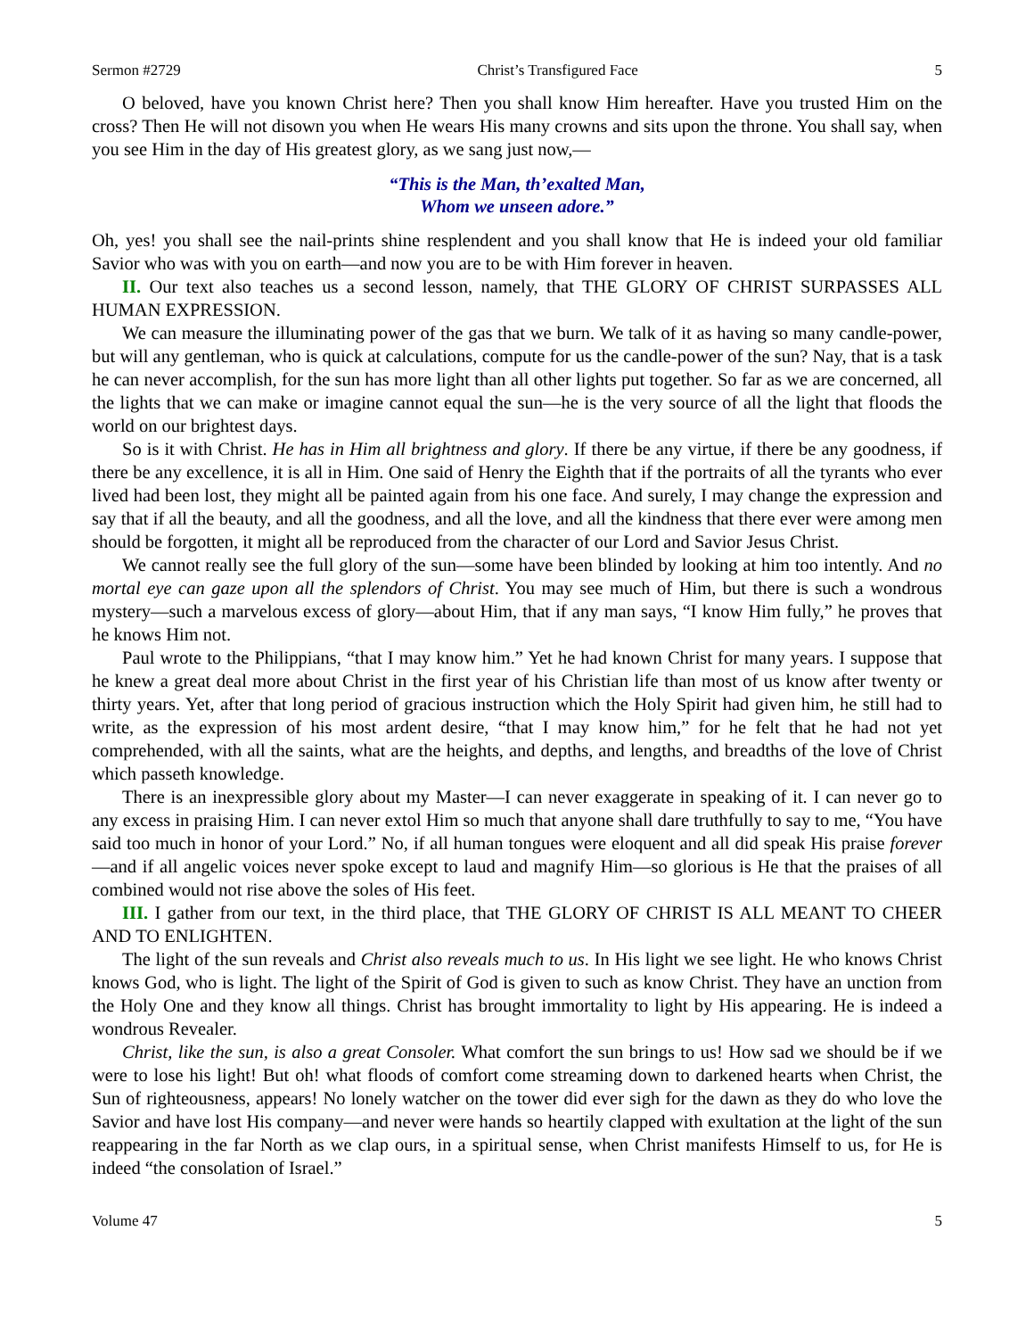Sermon #2729 Christ’s Transfigured Face 5
O beloved, have you known Christ here? Then you shall know Him hereafter. Have you trusted Him on the cross? Then He will not disown you when He wears His many crowns and sits upon the throne. You shall say, when you see Him in the day of His greatest glory, as we sang just now,—
“This is the Man, th’exalted Man,
Whom we unseen adore.”
Oh, yes! you shall see the nail-prints shine resplendent and you shall know that He is indeed your old familiar Savior who was with you on earth—and now you are to be with Him forever in heaven.
II. Our text also teaches us a second lesson, namely, that THE GLORY OF CHRIST SURPASSES ALL HUMAN EXPRESSION.
We can measure the illuminating power of the gas that we burn. We talk of it as having so many candle-power, but will any gentleman, who is quick at calculations, compute for us the candle-power of the sun? Nay, that is a task he can never accomplish, for the sun has more light than all other lights put together. So far as we are concerned, all the lights that we can make or imagine cannot equal the sun—he is the very source of all the light that floods the world on our brightest days.
So is it with Christ. He has in Him all brightness and glory. If there be any virtue, if there be any goodness, if there be any excellence, it is all in Him. One said of Henry the Eighth that if the portraits of all the tyrants who ever lived had been lost, they might all be painted again from his one face. And surely, I may change the expression and say that if all the beauty, and all the goodness, and all the love, and all the kindness that there ever were among men should be forgotten, it might all be reproduced from the character of our Lord and Savior Jesus Christ.
We cannot really see the full glory of the sun—some have been blinded by looking at him too intently. And no mortal eye can gaze upon all the splendors of Christ. You may see much of Him, but there is such a wondrous mystery—such a marvelous excess of glory—about Him, that if any man says, “I know Him fully,” he proves that he knows Him not.
Paul wrote to the Philippians, “that I may know him.” Yet he had known Christ for many years. I suppose that he knew a great deal more about Christ in the first year of his Christian life than most of us know after twenty or thirty years. Yet, after that long period of gracious instruction which the Holy Spirit had given him, he still had to write, as the expression of his most ardent desire, “that I may know him,” for he felt that he had not yet comprehended, with all the saints, what are the heights, and depths, and lengths, and breadths of the love of Christ which passeth knowledge.
There is an inexpressible glory about my Master—I can never exaggerate in speaking of it. I can never go to any excess in praising Him. I can never extol Him so much that anyone shall dare truthfully to say to me, “You have said too much in honor of your Lord.” No, if all human tongues were eloquent and all did speak His praise forever—and if all angelic voices never spoke except to laud and magnify Him—so glorious is He that the praises of all combined would not rise above the soles of His feet.
III. I gather from our text, in the third place, that THE GLORY OF CHRIST IS ALL MEANT TO CHEER AND TO ENLIGHTEN.
The light of the sun reveals and Christ also reveals much to us. In His light we see light. He who knows Christ knows God, who is light. The light of the Spirit of God is given to such as know Christ. They have an unction from the Holy One and they know all things. Christ has brought immortality to light by His appearing. He is indeed a wondrous Revealer.
Christ, like the sun, is also a great Consoler. What comfort the sun brings to us! How sad we should be if we were to lose his light! But oh! what floods of comfort come streaming down to darkened hearts when Christ, the Sun of righteousness, appears! No lonely watcher on the tower did ever sigh for the dawn as they do who love the Savior and have lost His company—and never were hands so heartily clapped with exultation at the light of the sun reappearing in the far North as we clap ours, in a spiritual sense, when Christ manifests Himself to us, for He is indeed “the consolation of Israel.”
Volume 47 5